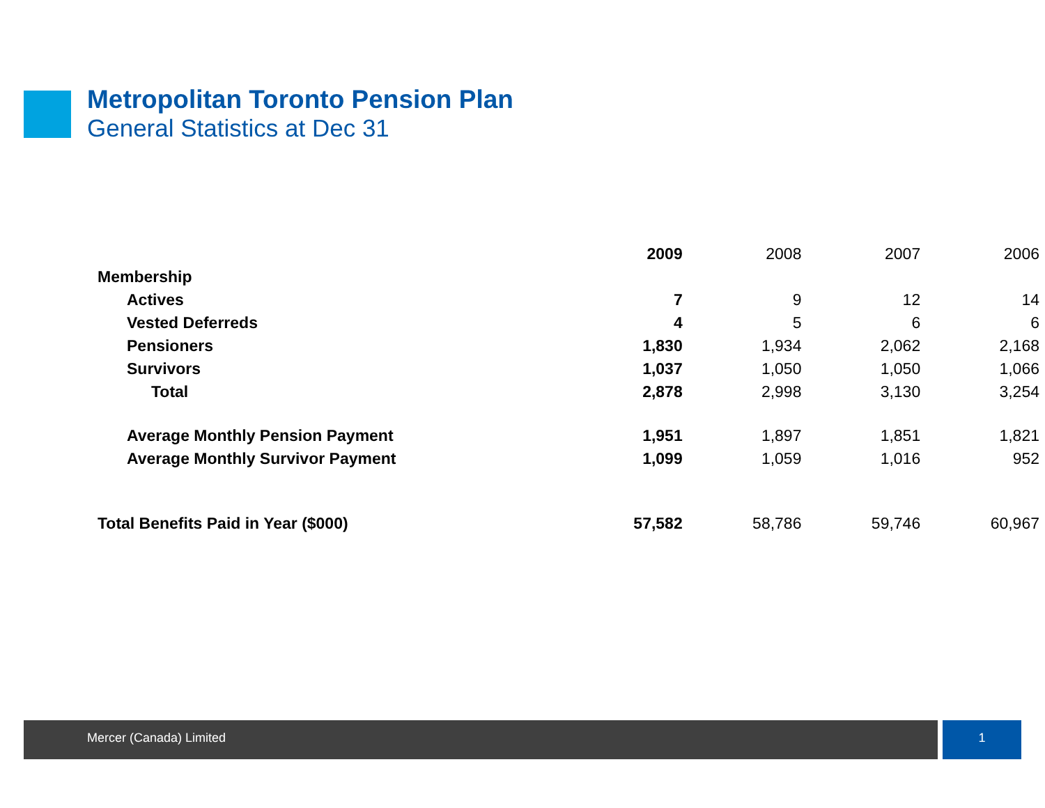Metropolitan Toronto Pension Plan
General Statistics at Dec 31
| | 2009 | 2008 | 2007 | 2006 |
| Membership | | | | |
| Actives | 7 | 9 | 12 | 14 |
| Vested Deferreds | 4 | 5 | 6 | 6 |
| Pensioners | 1,830 | 1,934 | 2,062 | 2,168 |
| Survivors | 1,037 | 1,050 | 1,050 | 1,066 |
| Total | 2,878 | 2,998 | 3,130 | 3,254 |
| Average Monthly Pension Payment | 1,951 | 1,897 | 1,851 | 1,821 |
| Average Monthly Survivor Payment | 1,099 | 1,059 | 1,016 | 952 |
| Total Benefits Paid in Year ($000) | 57,582 | 58,786 | 59,746 | 60,967 |
Mercer (Canada) Limited 1